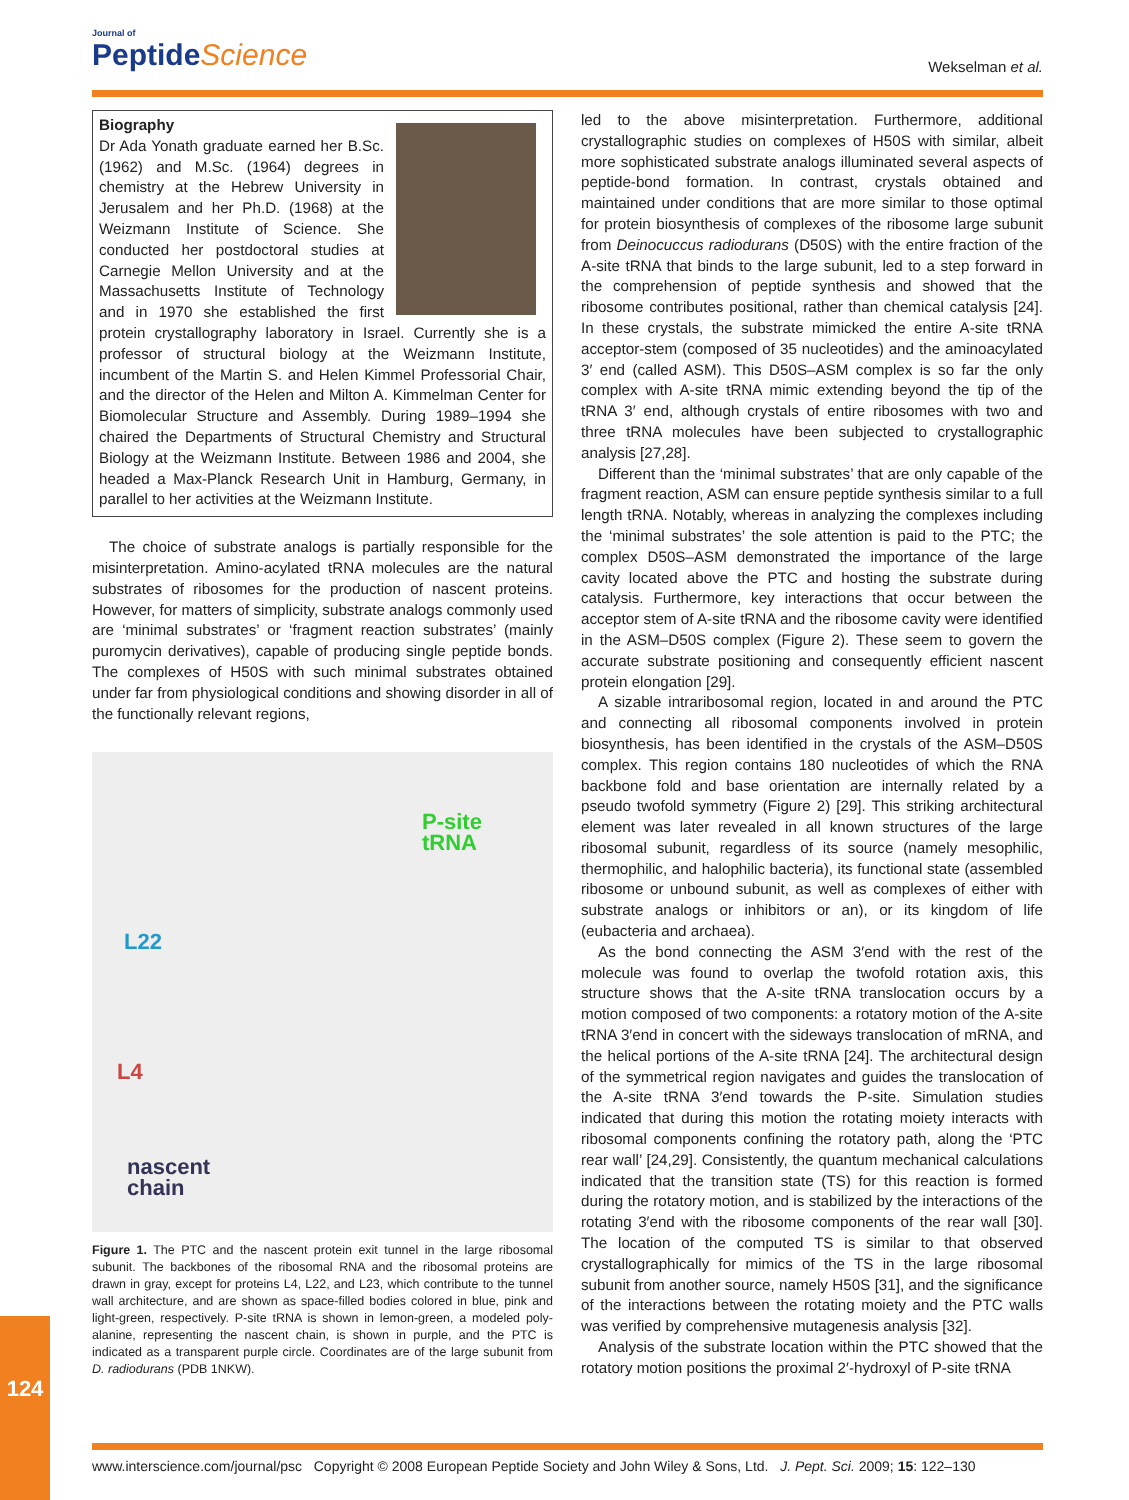Journal of
Peptide Science
Wekselman et al.
Biography
Dr Ada Yonath graduate earned her B.Sc. (1962) and M.Sc. (1964) degrees in chemistry at the Hebrew University in Jerusalem and her Ph.D. (1968) at the Weizmann Institute of Science. She conducted her postdoctoral studies at Carnegie Mellon University and at the Massachusetts Institute of Technology and in 1970 she established the first protein crystallography laboratory in Israel. Currently she is a professor of structural biology at the Weizmann Institute, incumbent of the Martin S. and Helen Kimmel Professorial Chair, and the director of the Helen and Milton A. Kimmelman Center for Biomolecular Structure and Assembly. During 1989–1994 she chaired the Departments of Structural Chemistry and Structural Biology at the Weizmann Institute. Between 1986 and 2004, she headed a Max-Planck Research Unit in Hamburg, Germany, in parallel to her activities at the Weizmann Institute.
The choice of substrate analogs is partially responsible for the misinterpretation. Amino-acylated tRNA molecules are the natural substrates of ribosomes for the production of nascent proteins. However, for matters of simplicity, substrate analogs commonly used are ‘minimal substrates’ or ‘fragment reaction substrates’ (mainly puromycin derivatives), capable of producing single peptide bonds. The complexes of H50S with such minimal substrates obtained under far from physiological conditions and showing disorder in all of the functionally relevant regions,
P-site
tRNA
L22
L4
nascent
chain
Figure 1. The PTC and the nascent protein exit tunnel in the large ribosomal subunit. The backbones of the ribosomal RNA and the ribosomal proteins are drawn in gray, except for proteins L4, L22, and L23, which contribute to the tunnel wall architecture, and are shown as space-filled bodies colored in blue, pink and light-green, respectively. P-site tRNA is shown in lemon-green, a modeled poly-alanine, representing the nascent chain, is shown in purple, and the PTC is indicated as a transparent purple circle. Coordinates are of the large subunit from D. radiodurans (PDB 1NKW).
led to the above misinterpretation. Furthermore, additional crystallographic studies on complexes of H50S with similar, albeit more sophisticated substrate analogs illuminated several aspects of peptide-bond formation. In contrast, crystals obtained and maintained under conditions that are more similar to those optimal for protein biosynthesis of complexes of the ribosome large subunit from Deinocuccus radiodurans (D50S) with the entire fraction of the A-site tRNA that binds to the large subunit, led to a step forward in the comprehension of peptide synthesis and showed that the ribosome contributes positional, rather than chemical catalysis [24]. In these crystals, the substrate mimicked the entire A-site tRNA acceptor-stem (composed of 35 nucleotides) and the aminoacylated 3′ end (called ASM). This D50S–ASM complex is so far the only complex with A-site tRNA mimic extending beyond the tip of the tRNA 3′ end, although crystals of entire ribosomes with two and three tRNA molecules have been subjected to crystallographic analysis [27,28].
Different than the ‘minimal substrates’ that are only capable of the fragment reaction, ASM can ensure peptide synthesis similar to a full length tRNA. Notably, whereas in analyzing the complexes including the ‘minimal substrates’ the sole attention is paid to the PTC; the complex D50S–ASM demonstrated the importance of the large cavity located above the PTC and hosting the substrate during catalysis. Furthermore, key interactions that occur between the acceptor stem of A-site tRNA and the ribosome cavity were identified in the ASM–D50S complex (Figure 2). These seem to govern the accurate substrate positioning and consequently efficient nascent protein elongation [29].
A sizable intraribosomal region, located in and around the PTC and connecting all ribosomal components involved in protein biosynthesis, has been identified in the crystals of the ASM–D50S complex. This region contains 180 nucleotides of which the RNA backbone fold and base orientation are internally related by a pseudo twofold symmetry (Figure 2) [29]. This striking architectural element was later revealed in all known structures of the large ribosomal subunit, regardless of its source (namely mesophilic, thermophilic, and halophilic bacteria), its functional state (assembled ribosome or unbound subunit, as well as complexes of either with substrate analogs or inhibitors or an), or its kingdom of life (eubacteria and archaea).
As the bond connecting the ASM 3′end with the rest of the molecule was found to overlap the twofold rotation axis, this structure shows that the A-site tRNA translocation occurs by a motion composed of two components: a rotatory motion of the A-site tRNA 3′end in concert with the sideways translocation of mRNA, and the helical portions of the A-site tRNA [24]. The architectural design of the symmetrical region navigates and guides the translocation of the A-site tRNA 3′end towards the P-site. Simulation studies indicated that during this motion the rotating moiety interacts with ribosomal components confining the rotatory path, along the ‘PTC rear wall’ [24,29]. Consistently, the quantum mechanical calculations indicated that the transition state (TS) for this reaction is formed during the rotatory motion, and is stabilized by the interactions of the rotating 3′end with the ribosome components of the rear wall [30]. The location of the computed TS is similar to that observed crystallographically for mimics of the TS in the large ribosomal subunit from another source, namely H50S [31], and the significance of the interactions between the rotating moiety and the PTC walls was verified by comprehensive mutagenesis analysis [32].
Analysis of the substrate location within the PTC showed that the rotatory motion positions the proximal 2′-hydroxyl of P-site tRNA
124
www.interscience.com/journal/psc Copyright © 2008 European Peptide Society and John Wiley & Sons, Ltd. J. Pept. Sci. 2009; 15: 122–130